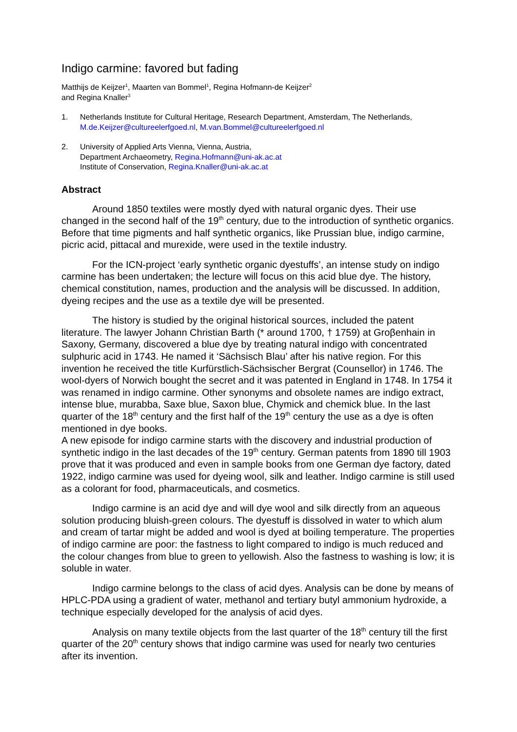Indigo carmine: favored but fading
Matthijs de Keijzer<sup>1</sup>, Maarten van Bommel<sup>1</sup>, Regina Hofmann-de Keijzer<sup>2</sup>
and Regina Knaller<sup>3</sup>
1. Netherlands Institute for Cultural Heritage, Research Department, Amsterdam, The Netherlands, M.de.Keijzer@cultureelerfgoed.nl, M.van.Bommel@cultureelerfgoed.nl
2. University of Applied Arts Vienna, Vienna, Austria,
Department Archaeometry, Regina.Hofmann@uni-ak.ac.at
Institute of Conservation, Regina.Knaller@uni-ak.ac.at
Abstract
Around 1850 textiles were mostly dyed with natural organic dyes. Their use changed in the second half of the 19<sup>th</sup> century, due to the introduction of synthetic organics. Before that time pigments and half synthetic organics, like Prussian blue, indigo carmine, picric acid, pittacal and murexide, were used in the textile industry.
For the ICN-project ‘early synthetic organic dyestuffs’, an intense study on indigo carmine has been undertaken; the lecture will focus on this acid blue dye. The history, chemical constitution, names, production and the analysis will be discussed. In addition, dyeing recipes and the use as a textile dye will be presented.
The history is studied by the original historical sources, included the patent literature. The lawyer Johann Christian Barth (* around 1700, † 1759) at Groβenhain in Saxony, Germany, discovered a blue dye by treating natural indigo with concentrated sulphuric acid in 1743. He named it ‘Sächsisch Blau’ after his native region. For this invention he received the title Kurfürstlich-Sächsischer Bergrat (Counsellor) in 1746. The wool-dyers of Norwich bought the secret and it was patented in England in 1748. In 1754 it was renamed in indigo carmine. Other synonyms and obsolete names are indigo extract, intense blue, murabba, Saxe blue, Saxon blue, Chymick and chemick blue. In the last quarter of the 18<sup>th</sup> century and the first half of the 19<sup>th</sup> century the use as a dye is often mentioned in dye books.
A new episode for indigo carmine starts with the discovery and industrial production of synthetic indigo in the last decades of the 19<sup>th</sup> century. German patents from 1890 till 1903 prove that it was produced and even in sample books from one German dye factory, dated 1922, indigo carmine was used for dyeing wool, silk and leather. Indigo carmine is still used as a colorant for food, pharmaceuticals, and cosmetics.
Indigo carmine is an acid dye and will dye wool and silk directly from an aqueous solution producing bluish-green colours. The dyestuff is dissolved in water to which alum and cream of tartar might be added and wool is dyed at boiling temperature. The properties of indigo carmine are poor: the fastness to light compared to indigo is much reduced and the colour changes from blue to green to yellowish. Also the fastness to washing is low; it is soluble in water.
Indigo carmine belongs to the class of acid dyes. Analysis can be done by means of HPLC-PDA using a gradient of water, methanol and tertiary butyl ammonium hydroxide, a technique especially developed for the analysis of acid dyes.
Analysis on many textile objects from the last quarter of the 18<sup>th</sup> century till the first quarter of the 20<sup>th</sup> century shows that indigo carmine was used for nearly two centuries after its invention.